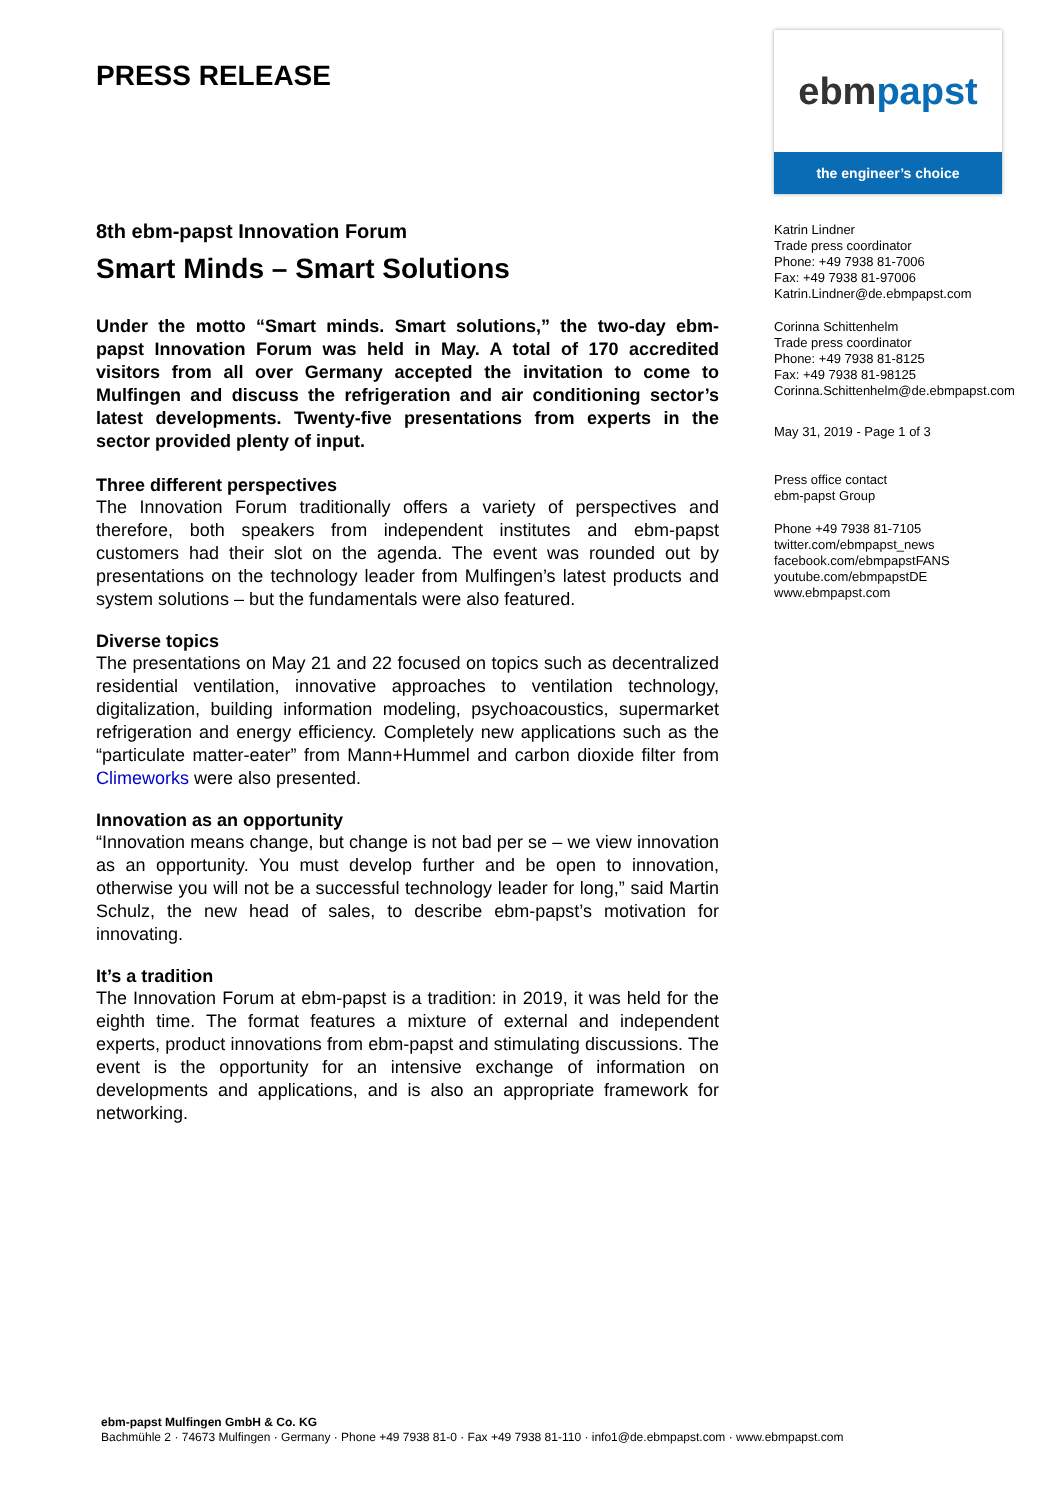PRESS RELEASE
8th ebm-papst Innovation Forum
Smart Minds – Smart Solutions
Under the motto “Smart minds. Smart solutions,” the two-day ebm-papst Innovation Forum was held in May. A total of 170 accredited visitors from all over Germany accepted the invitation to come to Mulfingen and discuss the refrigeration and air conditioning sector’s latest developments. Twenty-five presentations from experts in the sector provided plenty of input.
Three different perspectives
The Innovation Forum traditionally offers a variety of perspectives and therefore, both speakers from independent institutes and ebm-papst customers had their slot on the agenda. The event was rounded out by presentations on the technology leader from Mulfingen’s latest products and system solutions – but the fundamentals were also featured.
Diverse topics
The presentations on May 21 and 22 focused on topics such as decentralized residential ventilation, innovative approaches to ventilation technology, digitalization, building information modeling, psychoacoustics, supermarket refrigeration and energy efficiency. Completely new applications such as the “particulate matter-eater” from Mann+Hummel and carbon dioxide filter from Climeworks were also presented.
Innovation as an opportunity
“Innovation means change, but change is not bad per se – we view innovation as an opportunity. You must develop further and be open to innovation, otherwise you will not be a successful technology leader for long,” said Martin Schulz, the new head of sales, to describe ebm-papst’s motivation for innovating.
It’s a tradition
The Innovation Forum at ebm-papst is a tradition: in 2019, it was held for the eighth time. The format features a mixture of external and independent experts, product innovations from ebm-papst and stimulating discussions. The event is the opportunity for an intensive exchange of information on developments and applications, and is also an appropriate framework for networking.
ebmpapst
the engineer’s choice
Katrin Lindner
Trade press coordinator
Phone: +49 7938 81-7006
Fax: +49 7938 81-97006
Katrin.Lindner@de.ebmpapst.com
Corinna Schittenhelm
Trade press coordinator
Phone: +49 7938 81-8125
Fax: +49 7938 81-98125
Corinna.Schittenhelm@de.ebmpapst.com
May 31, 2019 - Page 1 of 3
Press office contact
ebm-papst Group
Phone +49 7938 81-7105
twitter.com/ebmpapst_news
facebook.com/ebmpapstFANS
youtube.com/ebmpapstDE
www.ebmpapst.com
ebm-papst Mulfingen GmbH & Co. KG
Bachmühle 2 · 74673 Mulfingen · Germany · Phone +49 7938 81-0 · Fax +49 7938 81-110 · info1@de.ebmpapst.com · www.ebmpapst.com